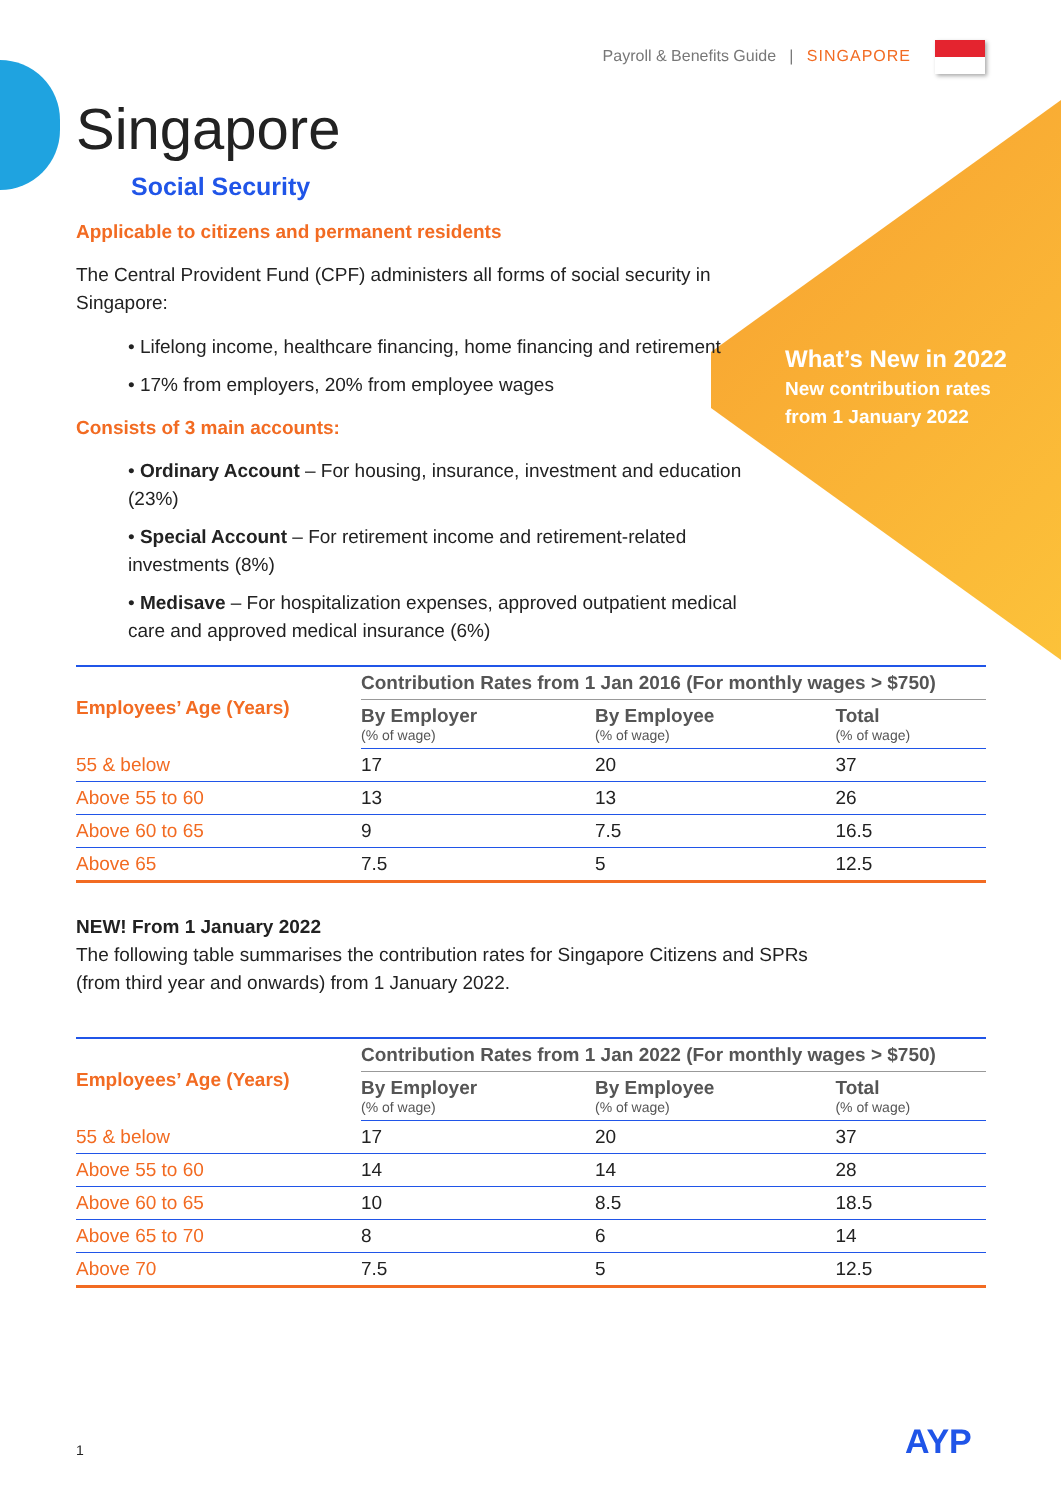Payroll & Benefits Guide | SINGAPORE
What’s New in 2022
New contribution rates
from 1 January 2022
Singapore
Social Security
Applicable to citizens and permanent residents
The Central Provident Fund (CPF) administers all forms of social security in Singapore:
• Lifelong income, healthcare financing, home financing and retirement
• 17% from employers, 20% from employee wages
Consists of 3 main accounts:
• Ordinary Account – For housing, insurance, investment and education (23%)
• Special Account – For retirement income and retirement-related investments (8%)
• Medisave – For hospitalization expenses, approved outpatient medical care and approved medical insurance (6%)
| Employees’ Age (Years) | Contribution Rates from 1 Jan 2016 (For monthly wages > $750) | | |
| --- | --- | --- | --- |
| | By Employer (% of wage) | By Employee (% of wage) | Total (% of wage) |
| 55 & below | 17 | 20 | 37 |
| Above 55 to 60 | 13 | 13 | 26 |
| Above 60 to 65 | 9 | 7.5 | 16.5 |
| Above 65 | 7.5 | 5 | 12.5 |
NEW! From 1 January 2022
The following table summarises the contribution rates for Singapore Citizens and SPRs (from third year and onwards) from 1 January 2022.
| Employees’ Age (Years) | Contribution Rates from 1 Jan 2022 (For monthly wages > $750) | | |
| --- | --- | --- | --- |
| | By Employer (% of wage) | By Employee (% of wage) | Total (% of wage) |
| 55 & below | 17 | 20 | 37 |
| Above 55 to 60 | 14 | 14 | 28 |
| Above 60 to 65 | 10 | 8.5 | 18.5 |
| Above 65 to 70 | 8 | 6 | 14 |
| Above 70 | 7.5 | 5 | 12.5 |
1 AYP